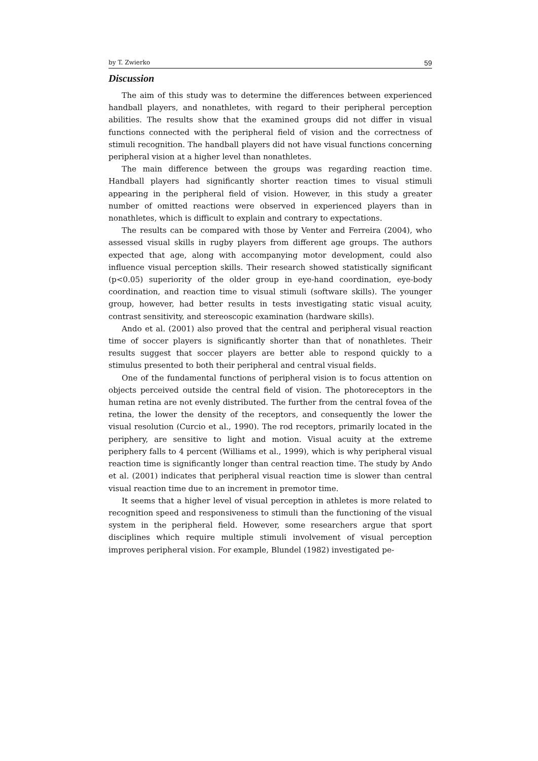by T. Zwierko 59
Discussion
The aim of this study was to determine the differences between experienced handball players, and nonathletes, with regard to their peripheral perception abilities. The results show that the examined groups did not differ in visual functions connected with the peripheral field of vision and the correctness of stimuli recognition. The handball players did not have visual functions concerning peripheral vision at a higher level than nonathletes.
The main difference between the groups was regarding reaction time. Handball players had significantly shorter reaction times to visual stimuli appearing in the peripheral field of vision. However, in this study a greater number of omitted reactions were observed in experienced players than in nonathletes, which is difficult to explain and contrary to expectations.
The results can be compared with those by Venter and Ferreira (2004), who assessed visual skills in rugby players from different age groups. The authors expected that age, along with accompanying motor development, could also influence visual perception skills. Their research showed statistically significant (p<0.05) superiority of the older group in eye-hand coordination, eye-body coordination, and reaction time to visual stimuli (software skills). The younger group, however, had better results in tests investigating static visual acuity, contrast sensitivity, and stereoscopic examination (hardware skills).
Ando et al. (2001) also proved that the central and peripheral visual reaction time of soccer players is significantly shorter than that of nonathletes. Their results suggest that soccer players are better able to respond quickly to a stimulus presented to both their peripheral and central visual fields.
One of the fundamental functions of peripheral vision is to focus attention on objects perceived outside the central field of vision. The photoreceptors in the human retina are not evenly distributed. The further from the central fovea of the retina, the lower the density of the receptors, and consequently the lower the visual resolution (Curcio et al., 1990). The rod receptors, primarily located in the periphery, are sensitive to light and motion. Visual acuity at the extreme periphery falls to 4 percent (Williams et al., 1999), which is why peripheral visual reaction time is significantly longer than central reaction time. The study by Ando et al. (2001) indicates that peripheral visual reaction time is slower than central visual reaction time due to an increment in premotor time.
It seems that a higher level of visual perception in athletes is more related to recognition speed and responsiveness to stimuli than the functioning of the visual system in the peripheral field. However, some researchers argue that sport disciplines which require multiple stimuli involvement of visual perception improves peripheral vision. For example, Blundel (1982) investigated pe-